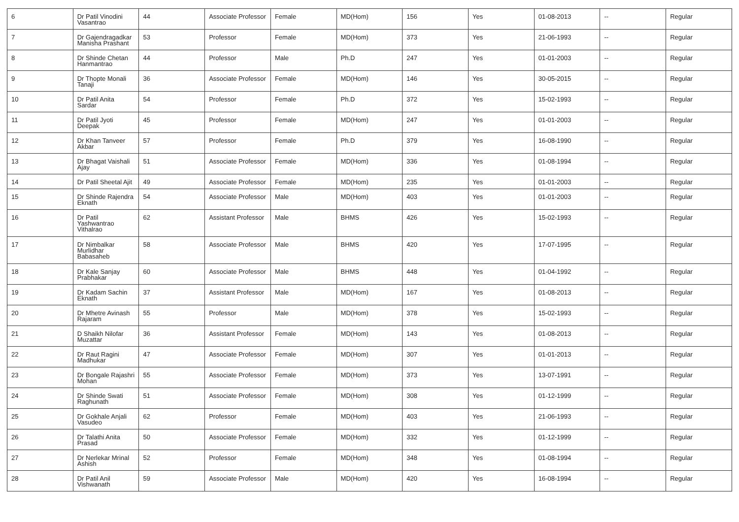| 6 | Dr Patil Vinodini Vasantrao | 44 | Associate Professor | Female | MD(Hom) | 156 | Yes | 01-08-2013 | -- | Regular |
| 7 | Dr Gajendragadkar Manisha Prashant | 53 | Professor | Female | MD(Hom) | 373 | Yes | 21-06-1993 | -- | Regular |
| 8 | Dr Shinde Chetan Hanmantrao | 44 | Professor | Male | Ph.D | 247 | Yes | 01-01-2003 | -- | Regular |
| 9 | Dr Thopte Monali Tanaji | 36 | Associate Professor | Female | MD(Hom) | 146 | Yes | 30-05-2015 | -- | Regular |
| 10 | Dr Patil Anita Sardar | 54 | Professor | Female | Ph.D | 372 | Yes | 15-02-1993 | -- | Regular |
| 11 | Dr Patil Jyoti Deepak | 45 | Professor | Female | MD(Hom) | 247 | Yes | 01-01-2003 | -- | Regular |
| 12 | Dr Khan Tanveer Akbar | 57 | Professor | Female | Ph.D | 379 | Yes | 16-08-1990 | -- | Regular |
| 13 | Dr Bhagat Vaishali Ajay | 51 | Associate Professor | Female | MD(Hom) | 336 | Yes | 01-08-1994 | -- | Regular |
| 14 | Dr Patil Sheetal Ajit | 49 | Associate Professor | Female | MD(Hom) | 235 | Yes | 01-01-2003 | -- | Regular |
| 15 | Dr Shinde Rajendra Eknath | 54 | Associate Professor | Male | MD(Hom) | 403 | Yes | 01-01-2003 | -- | Regular |
| 16 | Dr Patil Yashwantrao Vithalrao | 62 | Assistant Professor | Male | BHMS | 426 | Yes | 15-02-1993 | -- | Regular |
| 17 | Dr Nimbalkar Murlidhar Babasaheb | 58 | Associate Professor | Male | BHMS | 420 | Yes | 17-07-1995 | -- | Regular |
| 18 | Dr Kale Sanjay Prabhakar | 60 | Associate Professor | Male | BHMS | 448 | Yes | 01-04-1992 | -- | Regular |
| 19 | Dr Kadam Sachin Eknath | 37 | Assistant Professor | Male | MD(Hom) | 167 | Yes | 01-08-2013 | -- | Regular |
| 20 | Dr Mhetre Avinash Rajaram | 55 | Professor | Male | MD(Hom) | 378 | Yes | 15-02-1993 | -- | Regular |
| 21 | D Shaikh Nilofar Muzattar | 36 | Assistant Professor | Female | MD(Hom) | 143 | Yes | 01-08-2013 | -- | Regular |
| 22 | Dr Raut Ragini Madhukar | 47 | Associate Professor | Female | MD(Hom) | 307 | Yes | 01-01-2013 | -- | Regular |
| 23 | Dr Bongale Rajashri Mohan | 55 | Associate Professor | Female | MD(Hom) | 373 | Yes | 13-07-1991 | -- | Regular |
| 24 | Dr Shinde Swati Raghunath | 51 | Associate Professor | Female | MD(Hom) | 308 | Yes | 01-12-1999 | -- | Regular |
| 25 | Dr Gokhale Anjali Vasudeo | 62 | Professor | Female | MD(Hom) | 403 | Yes | 21-06-1993 | -- | Regular |
| 26 | Dr Talathi Anita Prasad | 50 | Associate Professor | Female | MD(Hom) | 332 | Yes | 01-12-1999 | -- | Regular |
| 27 | Dr Nerlekar Mrinal Ashish | 52 | Professor | Female | MD(Hom) | 348 | Yes | 01-08-1994 | -- | Regular |
| 28 | Dr Patil Anil Vishwanath | 59 | Associate Professor | Male | MD(Hom) | 420 | Yes | 16-08-1994 | -- | Regular |